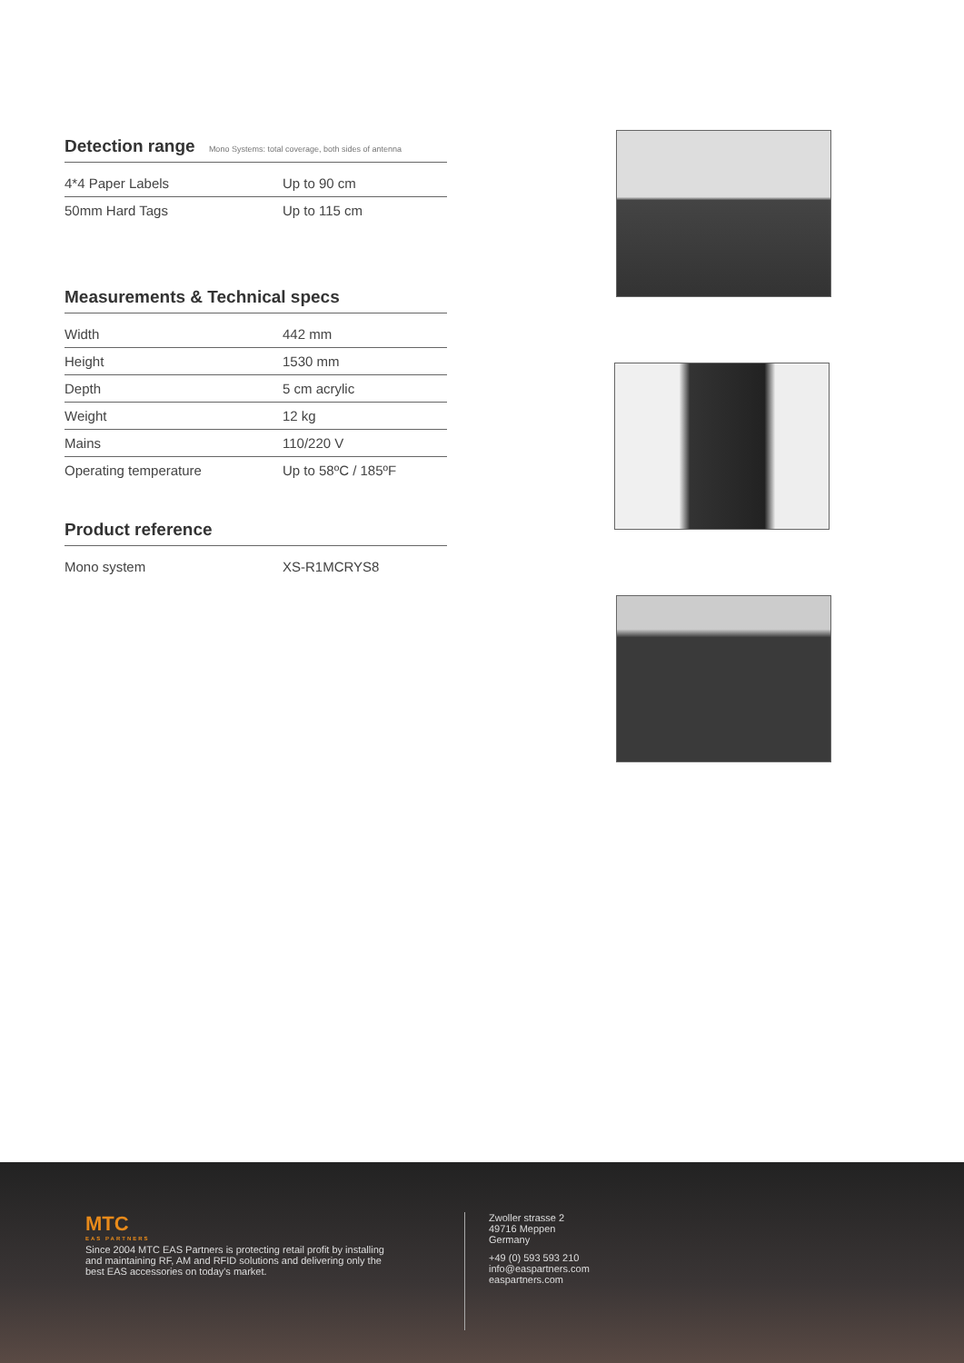Detection range Mono Systems: total coverage, both sides of antenna
| 4*4 Paper Labels | Up to 90 cm |
| 50mm Hard Tags | Up to 115 cm |
Measurements & Technical specs
| Width | 442 mm |
| Height | 1530 mm |
| Depth | 5 cm acrylic |
| Weight | 12 kg |
| Mains | 110/220 V |
| Operating temperature | Up to 58ºC / 185ºF |
Product reference
| Mono system | XS-R1MCRYS8 |
MTC
EAS PARTNERS
Since 2004 MTC EAS Partners is protecting retail profit by installing and maintaining RF, AM and RFID solutions and delivering only the best EAS accessories on today's market.
Zwoller strasse 2
49716 Meppen
Germany
+49 (0) 593 593 210
info@easpartners.com
easpartners.com